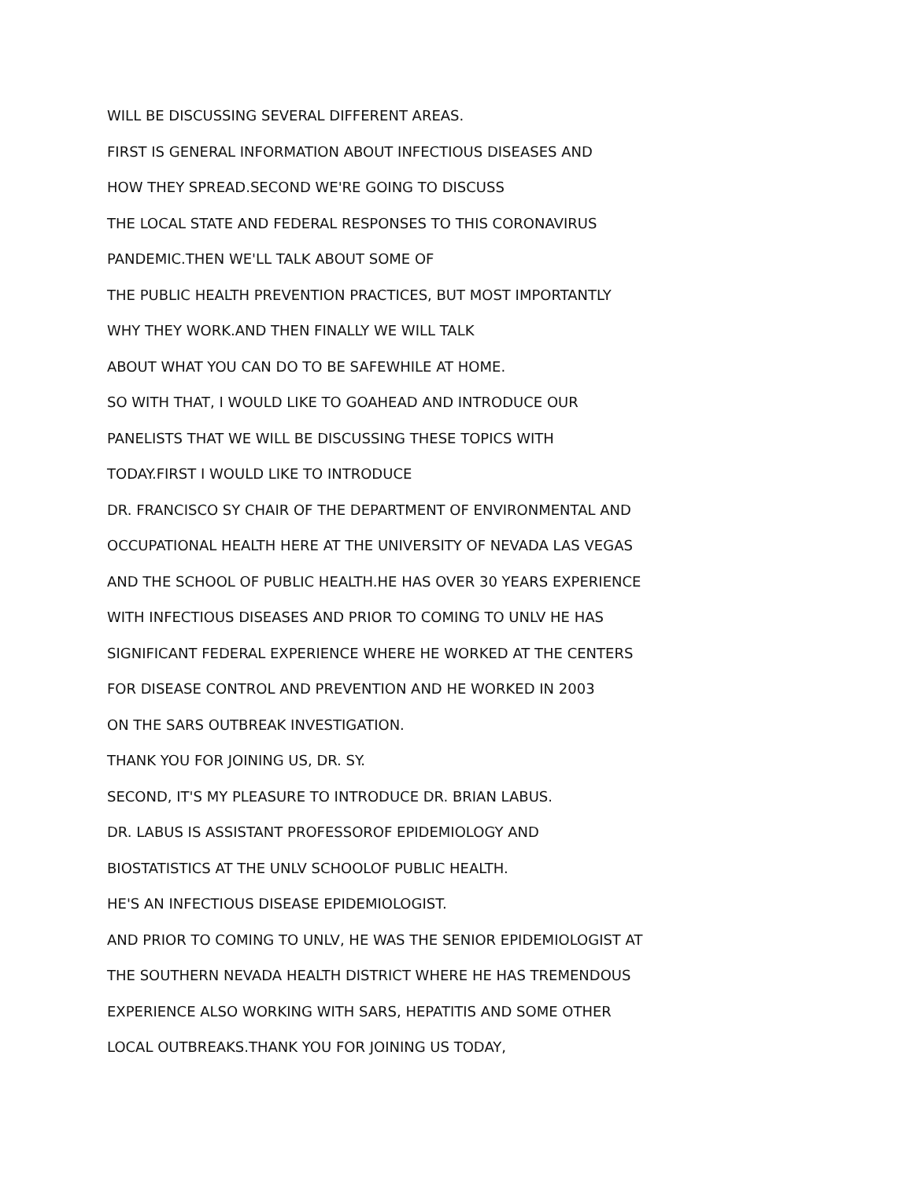WILL BE DISCUSSING SEVERAL DIFFERENT AREAS.
FIRST IS GENERAL INFORMATION ABOUT INFECTIOUS DISEASES AND
HOW THEY SPREAD.SECOND WE'RE GOING TO DISCUSS
THE LOCAL STATE AND FEDERAL RESPONSES TO THIS CORONAVIRUS
PANDEMIC.THEN WE'LL TALK ABOUT SOME OF
THE PUBLIC HEALTH PREVENTION PRACTICES, BUT MOST IMPORTANTLY
WHY THEY WORK.AND THEN FINALLY WE WILL TALK
ABOUT WHAT YOU CAN DO TO BE SAFEWHILE AT HOME.
SO WITH THAT, I WOULD LIKE TO GOAHEAD AND INTRODUCE OUR
PANELISTS THAT WE WILL BE DISCUSSING THESE TOPICS WITH
TODAY.FIRST I WOULD LIKE TO INTRODUCE
DR. FRANCISCO SY CHAIR OF THE DEPARTMENT OF ENVIRONMENTAL AND
OCCUPATIONAL HEALTH HERE AT THE UNIVERSITY OF NEVADA LAS VEGAS
AND THE SCHOOL OF PUBLIC HEALTH.HE HAS OVER 30 YEARS EXPERIENCE
WITH INFECTIOUS DISEASES AND PRIOR TO COMING TO UNLV HE HAS
SIGNIFICANT FEDERAL EXPERIENCE WHERE HE WORKED AT THE CENTERS
FOR DISEASE CONTROL AND PREVENTION AND HE WORKED IN 2003
ON THE SARS OUTBREAK INVESTIGATION.
THANK YOU FOR JOINING US, DR. SY.
SECOND, IT'S MY PLEASURE TO INTRODUCE DR. BRIAN LABUS.
DR. LABUS IS ASSISTANT PROFESSOROF EPIDEMIOLOGY AND
BIOSTATISTICS AT THE UNLV SCHOOLOF PUBLIC HEALTH.
HE'S AN INFECTIOUS DISEASE EPIDEMIOLOGIST.
AND PRIOR TO COMING TO UNLV, HE WAS THE SENIOR EPIDEMIOLOGIST AT
THE SOUTHERN NEVADA HEALTH DISTRICT WHERE HE HAS TREMENDOUS
EXPERIENCE ALSO WORKING WITH SARS, HEPATITIS AND SOME OTHER
LOCAL OUTBREAKS.THANK YOU FOR JOINING US TODAY,